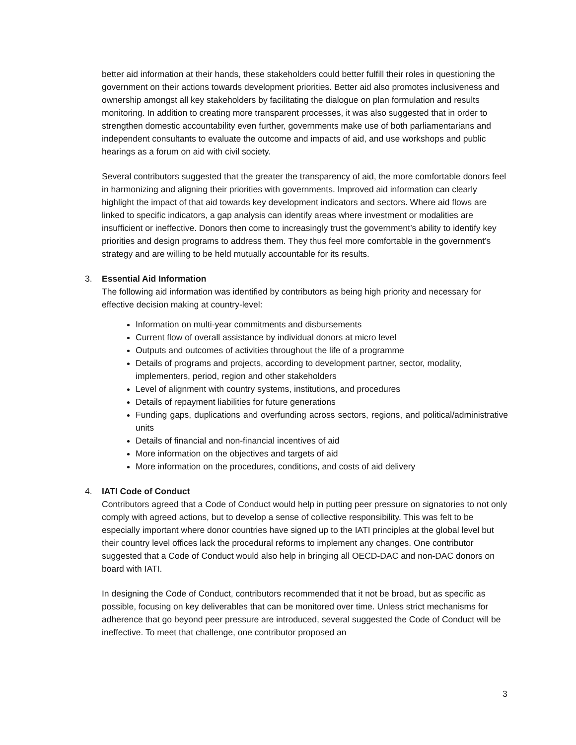better aid information at their hands, these stakeholders could better fulfill their roles in questioning the government on their actions towards development priorities. Better aid also promotes inclusiveness and ownership amongst all key stakeholders by facilitating the dialogue on plan formulation and results monitoring. In addition to creating more transparent processes, it was also suggested that in order to strengthen domestic accountability even further, governments make use of both parliamentarians and independent consultants to evaluate the outcome and impacts of aid, and use workshops and public hearings as a forum on aid with civil society.
Several contributors suggested that the greater the transparency of aid, the more comfortable donors feel in harmonizing and aligning their priorities with governments. Improved aid information can clearly highlight the impact of that aid towards key development indicators and sectors. Where aid flows are linked to specific indicators, a gap analysis can identify areas where investment or modalities are insufficient or ineffective. Donors then come to increasingly trust the government’s ability to identify key priorities and design programs to address them. They thus feel more comfortable in the government’s strategy and are willing to be held mutually accountable for its results.
3. Essential Aid Information
The following aid information was identified by contributors as being high priority and necessary for effective decision making at country-level:
Information on multi-year commitments and disbursements
Current flow of overall assistance by individual donors at micro level
Outputs and outcomes of activities throughout the life of a programme
Details of programs and projects, according to development partner, sector, modality, implementers, period, region and other stakeholders
Level of alignment with country systems, institutions, and procedures
Details of repayment liabilities for future generations
Funding gaps, duplications and overfunding across sectors, regions, and political/administrative units
Details of financial and non-financial incentives of aid
More information on the objectives and targets of aid
More information on the procedures, conditions, and costs of aid delivery
4. IATI Code of Conduct
Contributors agreed that a Code of Conduct would help in putting peer pressure on signatories to not only comply with agreed actions, but to develop a sense of collective responsibility. This was felt to be especially important where donor countries have signed up to the IATI principles at the global level but their country level offices lack the procedural reforms to implement any changes. One contributor suggested that a Code of Conduct would also help in bringing all OECD-DAC and non-DAC donors on board with IATI.
In designing the Code of Conduct, contributors recommended that it not be broad, but as specific as possible, focusing on key deliverables that can be monitored over time. Unless strict mechanisms for adherence that go beyond peer pressure are introduced, several suggested the Code of Conduct will be ineffective. To meet that challenge, one contributor proposed an
3